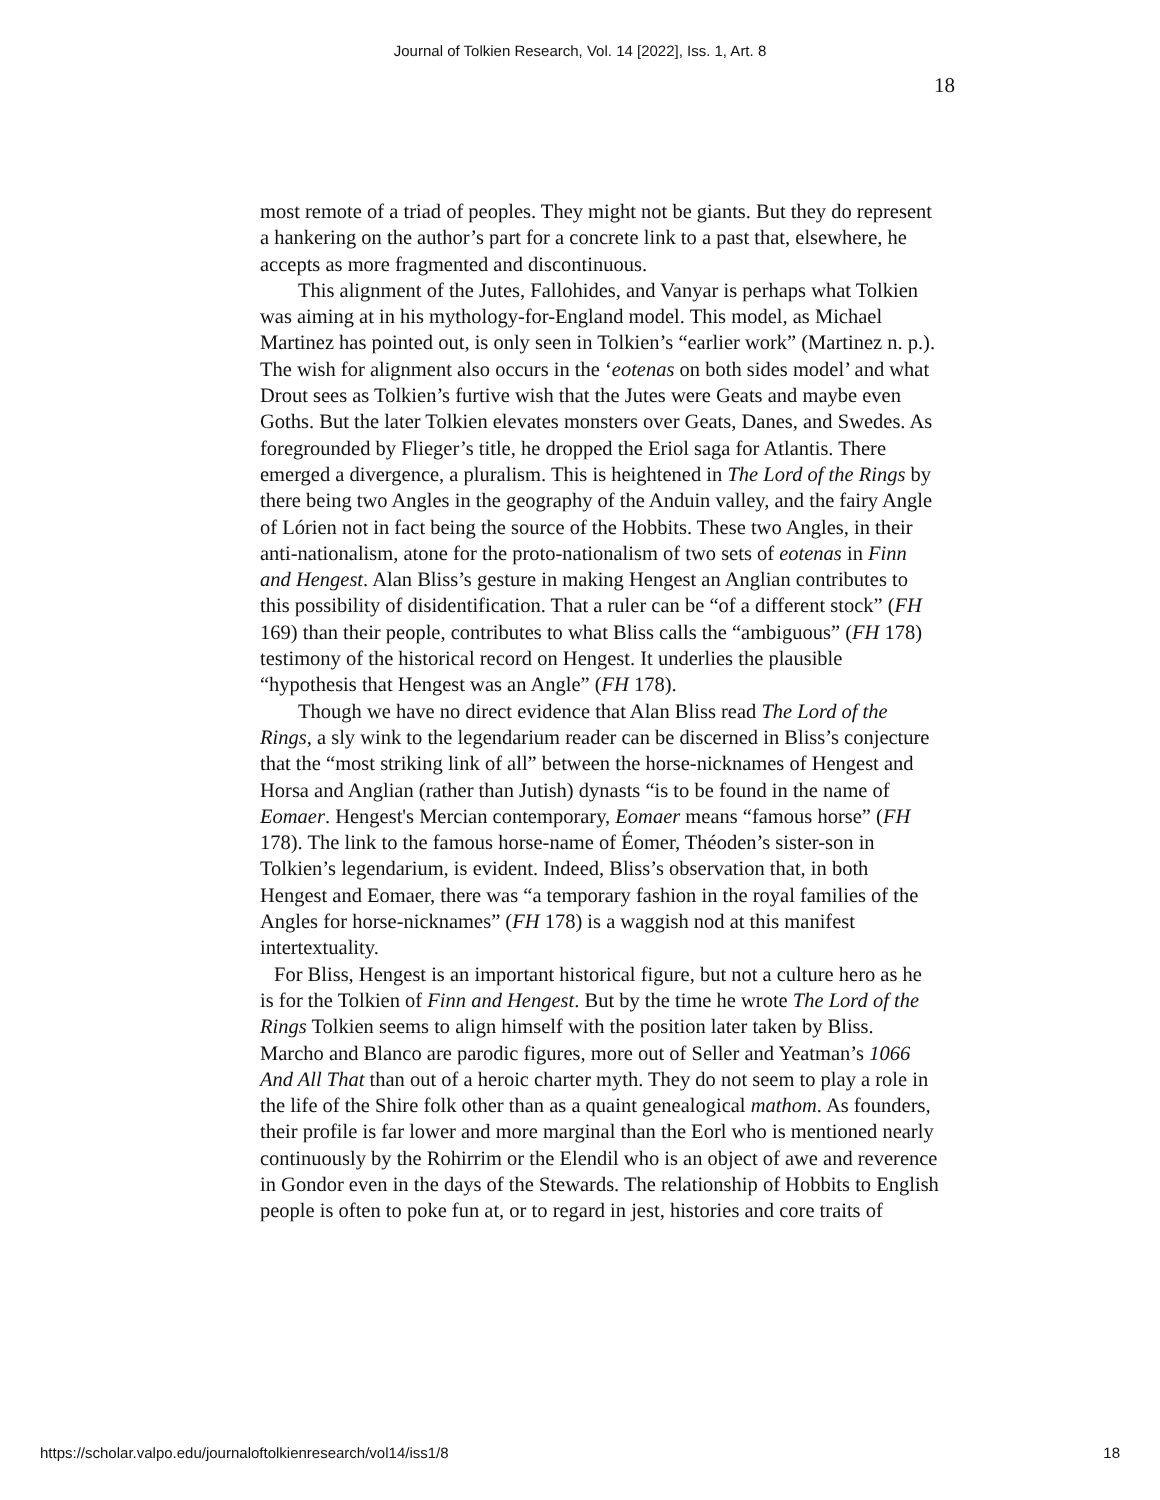Journal of Tolkien Research, Vol. 14 [2022], Iss. 1, Art. 8
18
most remote of a triad of peoples. They might not be giants. But they do represent a hankering on the author’s part for a concrete link to a past that, elsewhere, he accepts as more fragmented and discontinuous.
This alignment of the Jutes, Fallohides, and Vanyar is perhaps what Tolkien was aiming at in his mythology-for-England model. This model, as Michael Martinez has pointed out, is only seen in Tolkien’s “earlier work” (Martinez n. p.). The wish for alignment also occurs in the ‘eotenas on both sides model’ and what Drout sees as Tolkien’s furtive wish that the Jutes were Geats and maybe even Goths. But the later Tolkien elevates monsters over Geats, Danes, and Swedes. As foregrounded by Flieger’s title, he dropped the Eriol saga for Atlantis. There emerged a divergence, a pluralism. This is heightened in The Lord of the Rings by there being two Angles in the geography of the Anduin valley, and the fairy Angle of Lórien not in fact being the source of the Hobbits. These two Angles, in their anti-nationalism, atone for the proto-nationalism of two sets of eotenas in Finn and Hengest. Alan Bliss’s gesture in making Hengest an Anglian contributes to this possibility of disidentification. That a ruler can be “of a different stock” (FH 169) than their people, contributes to what Bliss calls the “ambiguous” (FH 178) testimony of the historical record on Hengest. It underlies the plausible “hypothesis that Hengest was an Angle” (FH 178).
Though we have no direct evidence that Alan Bliss read The Lord of the Rings, a sly wink to the legendarium reader can be discerned in Bliss’s conjecture that the “most striking link of all” between the horse-nicknames of Hengest and Horsa and Anglian (rather than Jutish) dynasts “is to be found in the name of Eomaer. Hengest's Mercian contemporary, Eomaer means “famous horse” (FH 178). The link to the famous horse-name of Éomer, Théoden’s sister-son in Tolkien’s legendarium, is evident. Indeed, Bliss’s observation that, in both Hengest and Eomaer, there was “a temporary fashion in the royal families of the Angles for horse-nicknames” (FH 178) is a waggish nod at this manifest intertextuality.
For Bliss, Hengest is an important historical figure, but not a culture hero as he is for the Tolkien of Finn and Hengest. But by the time he wrote The Lord of the Rings Tolkien seems to align himself with the position later taken by Bliss. Marcho and Blanco are parodic figures, more out of Seller and Yeatman’s 1066 And All That than out of a heroic charter myth. They do not seem to play a role in the life of the Shire folk other than as a quaint genealogical mathom. As founders, their profile is far lower and more marginal than the Eorl who is mentioned nearly continuously by the Rohirrim or the Elendil who is an object of awe and reverence in Gondor even in the days of the Stewards. The relationship of Hobbits to English people is often to poke fun at, or to regard in jest, histories and core traits of
https://scholar.valpo.edu/journaloftolkienresearch/vol14/iss1/8 18